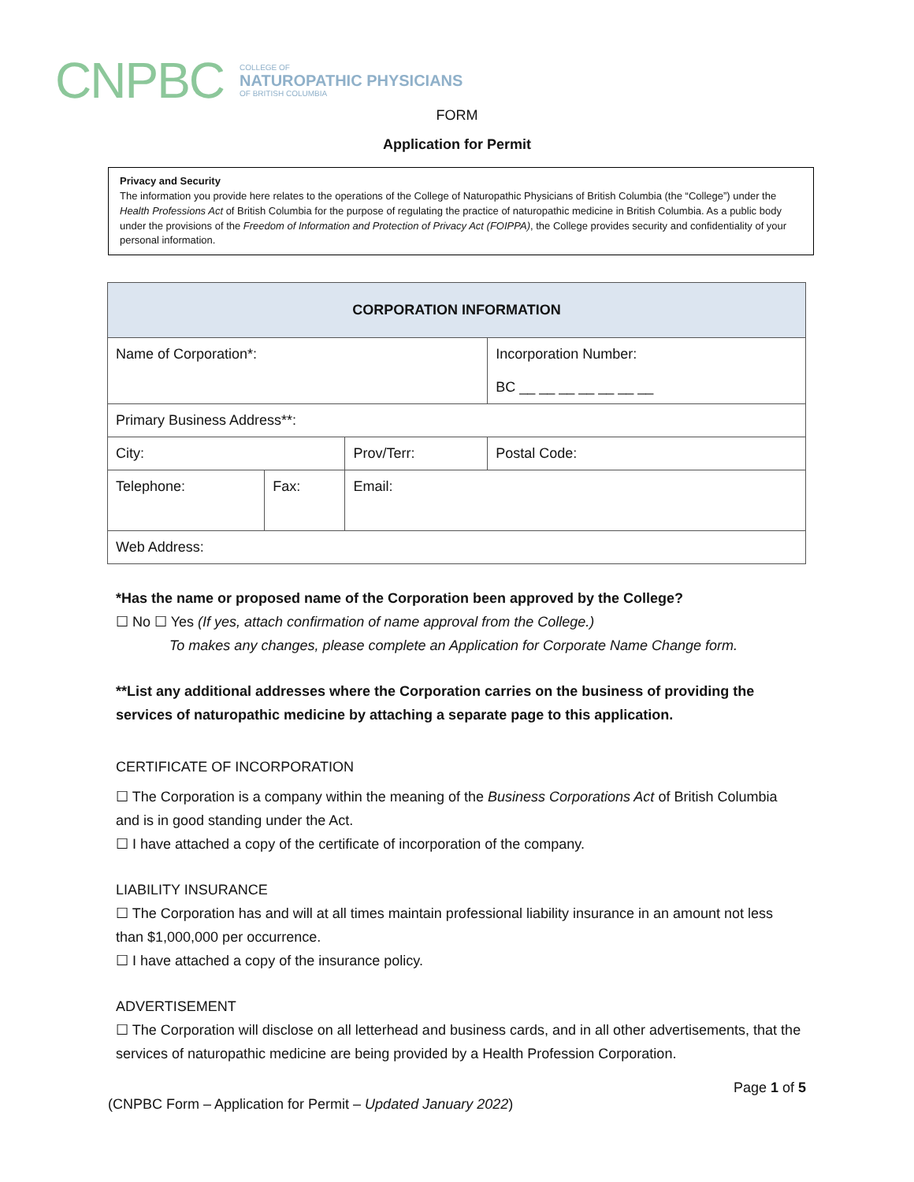CNPBC COLLEGE OF
NATUROPATHIC PHYSICIANS
OF BRITISH COLUMBIA
FORM
Application for Permit
Privacy and Security
The information you provide here relates to the operations of the College of Naturopathic Physicians of British Columbia (the “College”) under the Health Professions Act of British Columbia for the purpose of regulating the practice of naturopathic medicine in British Columbia. As a public body under the provisions of the Freedom of Information and Protection of Privacy Act (FOIPPA), the College provides security and confidentiality of your personal information.
| CORPORATION INFORMATION | | | |
| --- | --- | --- | --- |
| Name of Corporation*: | | | Incorporation Number: BC __ __ __ __ __ __ __ |
| Primary Business Address**: | | | |
| City: | | Prov/Terr: | Postal Code: |
| Telephone: | Fax: | Email: | |
| Web Address: | | | |
*Has the name or proposed name of the Corporation been approved by the College?
☐ No ☐ Yes (If yes, attach confirmation of name approval from the College.)
To makes any changes, please complete an Application for Corporate Name Change form.
**List any additional addresses where the Corporation carries on the business of providing the services of naturopathic medicine by attaching a separate page to this application.
CERTIFICATE OF INCORPORATION
☐ The Corporation is a company within the meaning of the Business Corporations Act of British Columbia and is in good standing under the Act.
☐ I have attached a copy of the certificate of incorporation of the company.
LIABILITY INSURANCE
☐ The Corporation has and will at all times maintain professional liability insurance in an amount not less than $1,000,000 per occurrence.
☐ I have attached a copy of the insurance policy.
ADVERTISEMENT
☐ The Corporation will disclose on all letterhead and business cards, and in all other advertisements, that the services of naturopathic medicine are being provided by a Health Profession Corporation.
Page 1 of 5
(CNPBC Form – Application for Permit – Updated January 2022)